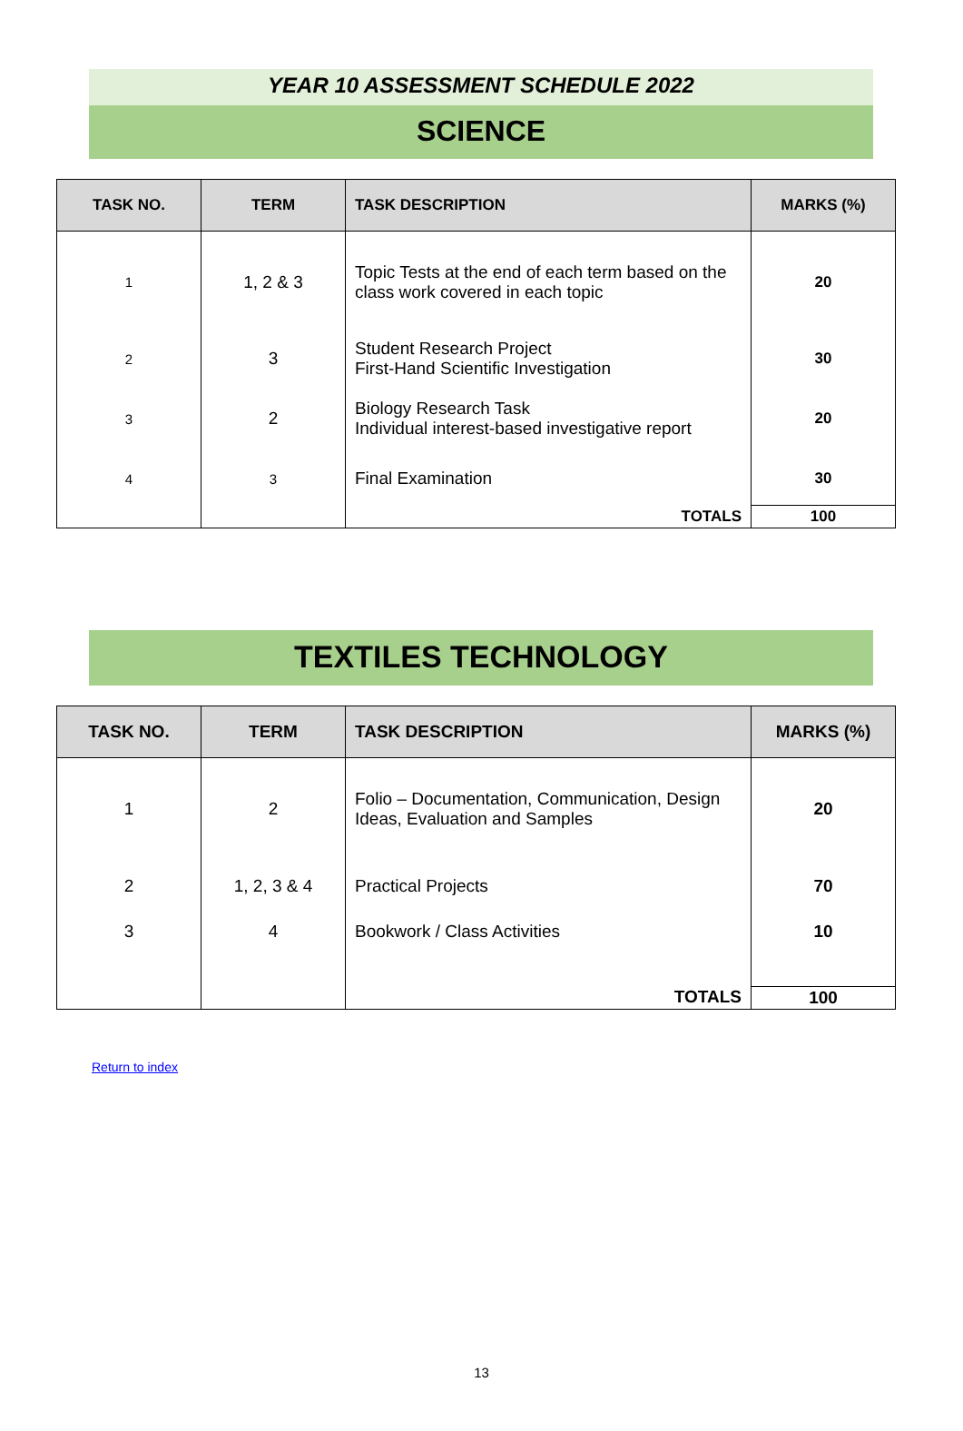YEAR 10 ASSESSMENT SCHEDULE 2022
SCIENCE
| TASK NO. | TERM | TASK DESCRIPTION | MARKS (%) |
| --- | --- | --- | --- |
| 1 | 1, 2 & 3 | Topic Tests at the end of each term based on the class work covered in each topic | 20 |
| 2 | 3 | Student Research Project First-Hand Scientific Investigation | 30 |
| 3 | 2 | Biology Research Task Individual interest-based investigative report | 20 |
| 4 | 3 | Final Examination | 30 |
| | | TOTALS | 100 |
TEXTILES TECHNOLOGY
| TASK NO. | TERM | TASK DESCRIPTION | MARKS (%) |
| --- | --- | --- | --- |
| 1 | 2 | Folio – Documentation, Communication, Design Ideas, Evaluation and Samples | 20 |
| 2 | 1, 2, 3 & 4 | Practical Projects | 70 |
| 3 | 4 | Bookwork / Class Activities | 10 |
| | | TOTALS | 100 |
Return to index
13